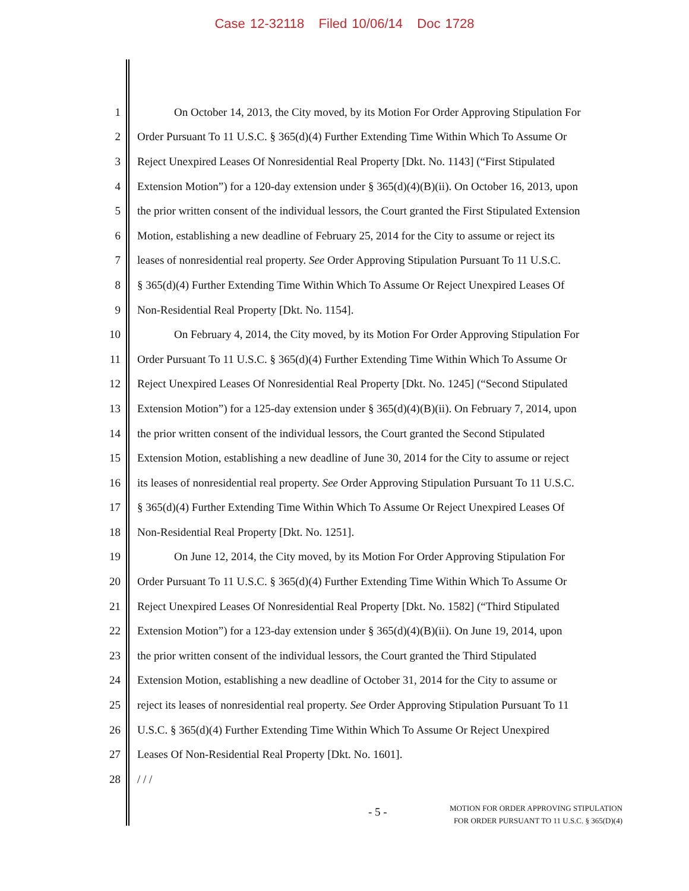Case 12-32118 Filed 10/06/14 Doc 1728
1 On October 14, 2013, the City moved, by its Motion For Order Approving Stipulation For
2 Order Pursuant To 11 U.S.C. § 365(d)(4) Further Extending Time Within Which To Assume Or
3 Reject Unexpired Leases Of Nonresidential Real Property [Dkt. No. 1143] (“First Stipulated
4 Extension Motion”) for a 120-day extension under § 365(d)(4)(B)(ii). On October 16, 2013, upon
5 the prior written consent of the individual lessors, the Court granted the First Stipulated Extension
6 Motion, establishing a new deadline of February 25, 2014 for the City to assume or reject its
7 leases of nonresidential real property. See Order Approving Stipulation Pursuant To 11 U.S.C.
8 § 365(d)(4) Further Extending Time Within Which To Assume Or Reject Unexpired Leases Of
9 Non-Residential Real Property [Dkt. No. 1154].
10 On February 4, 2014, the City moved, by its Motion For Order Approving Stipulation For
11 Order Pursuant To 11 U.S.C. § 365(d)(4) Further Extending Time Within Which To Assume Or
12 Reject Unexpired Leases Of Nonresidential Real Property [Dkt. No. 1245] (“Second Stipulated
13 Extension Motion”) for a 125-day extension under § 365(d)(4)(B)(ii). On February 7, 2014, upon
14 the prior written consent of the individual lessors, the Court granted the Second Stipulated
15 Extension Motion, establishing a new deadline of June 30, 2014 for the City to assume or reject
16 its leases of nonresidential real property. See Order Approving Stipulation Pursuant To 11 U.S.C.
17 § 365(d)(4) Further Extending Time Within Which To Assume Or Reject Unexpired Leases Of
18 Non-Residential Real Property [Dkt. No. 1251].
19 On June 12, 2014, the City moved, by its Motion For Order Approving Stipulation For
20 Order Pursuant To 11 U.S.C. § 365(d)(4) Further Extending Time Within Which To Assume Or
21 Reject Unexpired Leases Of Nonresidential Real Property [Dkt. No. 1582] (“Third Stipulated
22 Extension Motion”) for a 123-day extension under § 365(d)(4)(B)(ii). On June 19, 2014, upon
23 the prior written consent of the individual lessors, the Court granted the Third Stipulated
24 Extension Motion, establishing a new deadline of October 31, 2014 for the City to assume or
25 reject its leases of nonresidential real property. See Order Approving Stipulation Pursuant To 11
26 U.S.C. § 365(d)(4) Further Extending Time Within Which To Assume Or Reject Unexpired
27 Leases Of Non-Residential Real Property [Dkt. No. 1601].
28 / / /
- 5 -
MOTION FOR ORDER APPROVING STIPULATION
FOR ORDER PURSUANT TO 11 U.S.C. § 365(D)(4)